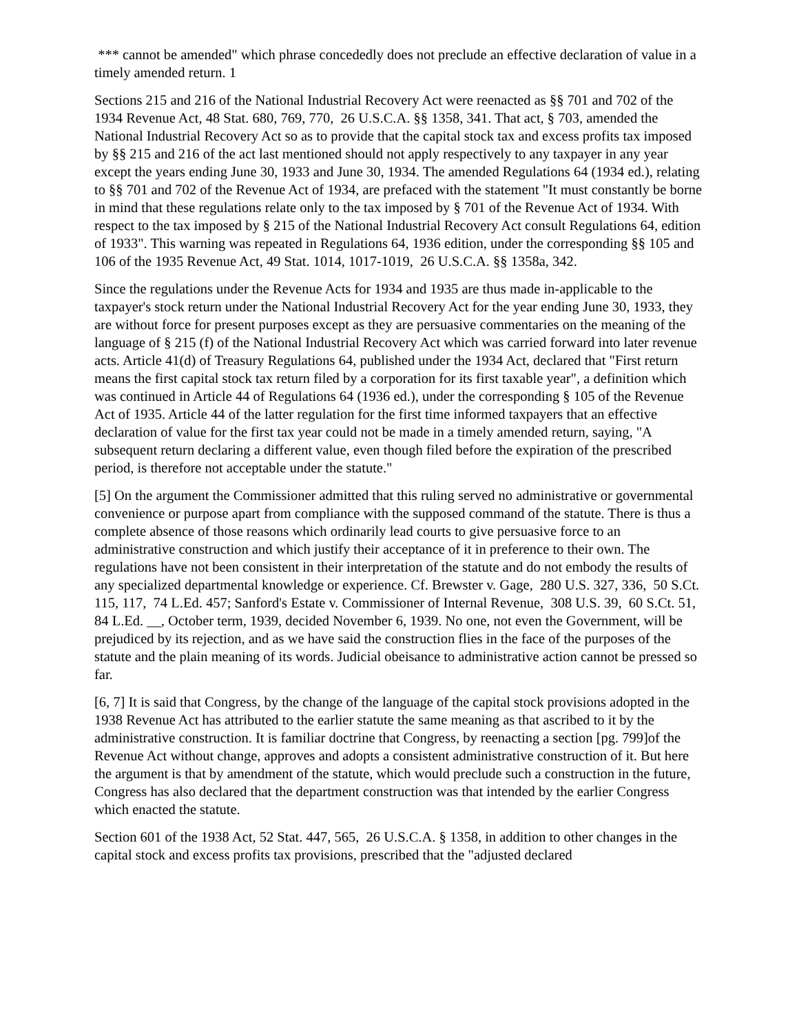*** cannot be amended" which phrase concededly does not preclude an effective declaration of value in a timely amended return. 1
Sections 215 and 216 of the National Industrial Recovery Act were reenacted as §§ 701 and 702 of the 1934 Revenue Act, 48 Stat. 680, 769, 770, 26 U.S.C.A. §§ 1358, 341. That act, § 703, amended the National Industrial Recovery Act so as to provide that the capital stock tax and excess profits tax imposed by §§ 215 and 216 of the act last mentioned should not apply respectively to any taxpayer in any year except the years ending June 30, 1933 and June 30, 1934. The amended Regulations 64 (1934 ed.), relating to §§ 701 and 702 of the Revenue Act of 1934, are prefaced with the statement "It must constantly be borne in mind that these regulations relate only to the tax imposed by § 701 of the Revenue Act of 1934. With respect to the tax imposed by § 215 of the National Industrial Recovery Act consult Regulations 64, edition of 1933". This warning was repeated in Regulations 64, 1936 edition, under the corresponding §§ 105 and 106 of the 1935 Revenue Act, 49 Stat. 1014, 1017-1019, 26 U.S.C.A. §§ 1358a, 342.
Since the regulations under the Revenue Acts for 1934 and 1935 are thus made in-applicable to the taxpayer's stock return under the National Industrial Recovery Act for the year ending June 30, 1933, they are without force for present purposes except as they are persuasive commentaries on the meaning of the language of § 215 (f) of the National Industrial Recovery Act which was carried forward into later revenue acts. Article 41(d) of Treasury Regulations 64, published under the 1934 Act, declared that "First return means the first capital stock tax return filed by a corporation for its first taxable year", a definition which was continued in Article 44 of Regulations 64 (1936 ed.), under the corresponding § 105 of the Revenue Act of 1935. Article 44 of the latter regulation for the first time informed taxpayers that an effective declaration of value for the first tax year could not be made in a timely amended return, saying, "A subsequent return declaring a different value, even though filed before the expiration of the prescribed period, is therefore not acceptable under the statute."
[5] On the argument the Commissioner admitted that this ruling served no administrative or governmental convenience or purpose apart from compliance with the supposed command of the statute. There is thus a complete absence of those reasons which ordinarily lead courts to give persuasive force to an administrative construction and which justify their acceptance of it in preference to their own. The regulations have not been consistent in their interpretation of the statute and do not embody the results of any specialized departmental knowledge or experience. Cf. Brewster v. Gage, 280 U.S. 327, 336, 50 S.Ct. 115, 117, 74 L.Ed. 457; Sanford's Estate v. Commissioner of Internal Revenue, 308 U.S. 39, 60 S.Ct. 51, 84 L.Ed. __, October term, 1939, decided November 6, 1939. No one, not even the Government, will be prejudiced by its rejection, and as we have said the construction flies in the face of the purposes of the statute and the plain meaning of its words. Judicial obeisance to administrative action cannot be pressed so far.
[6, 7] It is said that Congress, by the change of the language of the capital stock provisions adopted in the 1938 Revenue Act has attributed to the earlier statute the same meaning as that ascribed to it by the administrative construction. It is familiar doctrine that Congress, by reenacting a section [pg. 799]of the Revenue Act without change, approves and adopts a consistent administrative construction of it. But here the argument is that by amendment of the statute, which would preclude such a construction in the future, Congress has also declared that the department construction was that intended by the earlier Congress which enacted the statute.
Section 601 of the 1938 Act, 52 Stat. 447, 565, 26 U.S.C.A. § 1358, in addition to other changes in the capital stock and excess profits tax provisions, prescribed that the "adjusted declared